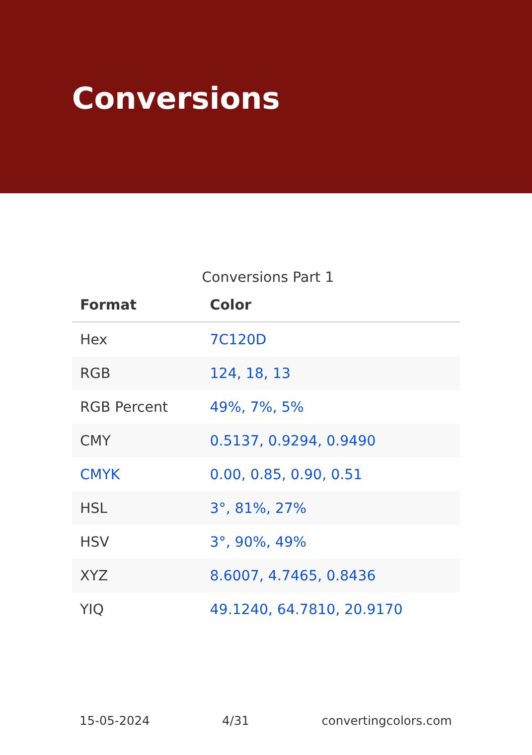Conversions
Conversions Part 1
| Format | Color |
| --- | --- |
| Hex | 7C120D |
| RGB | 124, 18, 13 |
| RGB Percent | 49%, 7%, 5% |
| CMY | 0.5137, 0.9294, 0.9490 |
| CMYK | 0.00, 0.85, 0.90, 0.51 |
| HSL | 3°, 81%, 27% |
| HSV | 3°, 90%, 49% |
| XYZ | 8.6007, 4.7465, 0.8436 |
| YIQ | 49.1240, 64.7810, 20.9170 |
15-05-2024 4/31 convertingcolors.com